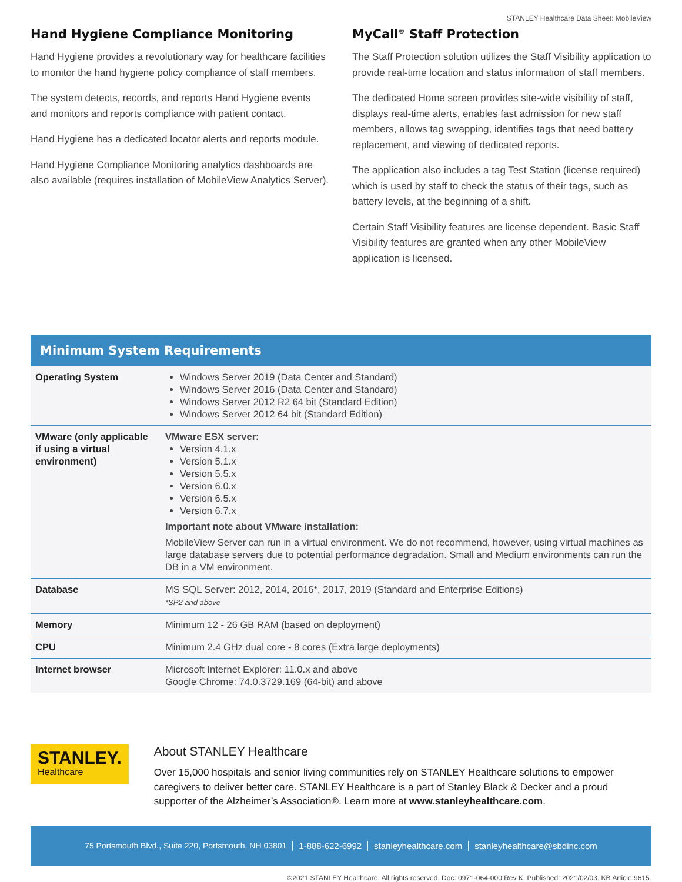STANLEY Healthcare Data Sheet: MobileView
Hand Hygiene Compliance Monitoring
Hand Hygiene provides a revolutionary way for healthcare facilities to monitor the hand hygiene policy compliance of staff members.
The system detects, records, and reports Hand Hygiene events and monitors and reports compliance with patient contact.
Hand Hygiene has a dedicated locator alerts and reports module.
Hand Hygiene Compliance Monitoring analytics dashboards are also available (requires installation of MobileView Analytics Server).
MyCall<sup>®</sup> Staff Protection
The Staff Protection solution utilizes the Staff Visibility application to provide real-time location and status information of staff members.
The dedicated Home screen provides site-wide visibility of staff, displays real-time alerts, enables fast admission for new staff members, allows tag swapping, identifies tags that need battery replacement, and viewing of dedicated reports.
The application also includes a tag Test Station (license required) which is used by staff to check the status of their tags, such as battery levels, at the beginning of a shift.
Certain Staff Visibility features are license dependent. Basic Staff Visibility features are granted when any other MobileView application is licensed.
Minimum System Requirements
| Operating System | Windows Server 2019 (Data Center and Standard) Windows Server 2016 (Data Center and Standard) Windows Server 2012 R2 64 bit (Standard Edition) Windows Server 2012 64 bit (Standard Edition) |
| VMware (only applicable if using a virtual environment) | VMware ESX server: Version 4.1.x Version 5.1.x Version 5.5.x Version 6.0.x Version 6.5.x Version 6.7.x Important note about VMware installation: MobileView Server can run in a virtual environment. We do not recommend, however, using virtual machines as large database servers due to potential performance degradation. Small and Medium environments can run the DB in a VM environment. |
| Database | MS SQL Server: 2012, 2014, 2016*, 2017, 2019 (Standard and Enterprise Editions) *SP2 and above |
| Memory | Minimum 12 - 26 GB RAM (based on deployment) |
| CPU | Minimum 2.4 GHz dual core - 8 cores (Extra large deployments) |
| Internet browser | Microsoft Internet Explorer: 11.0.x and above Google Chrome: 74.0.3729.169 (64-bit) and above |
STANLEY.
Healthcare
About STANLEY Healthcare
Over 15,000 hospitals and senior living communities rely on STANLEY Healthcare solutions to empower caregivers to deliver better care. STANLEY Healthcare is a part of Stanley Black & Decker and a proud supporter of the Alzheimer’s Association®. Learn more at www.stanleyhealthcare.com.
75 Portsmouth Blvd., Suite 220, Portsmouth, NH 03801 1-888-622-6992 stanleyhealthcare.com stanleyhealthcare@sbdinc.com
©2021 STANLEY Healthcare. All rights reserved. Doc: 0971-064-000 Rev K. Published: 2021/02/03. KB Article:9615.